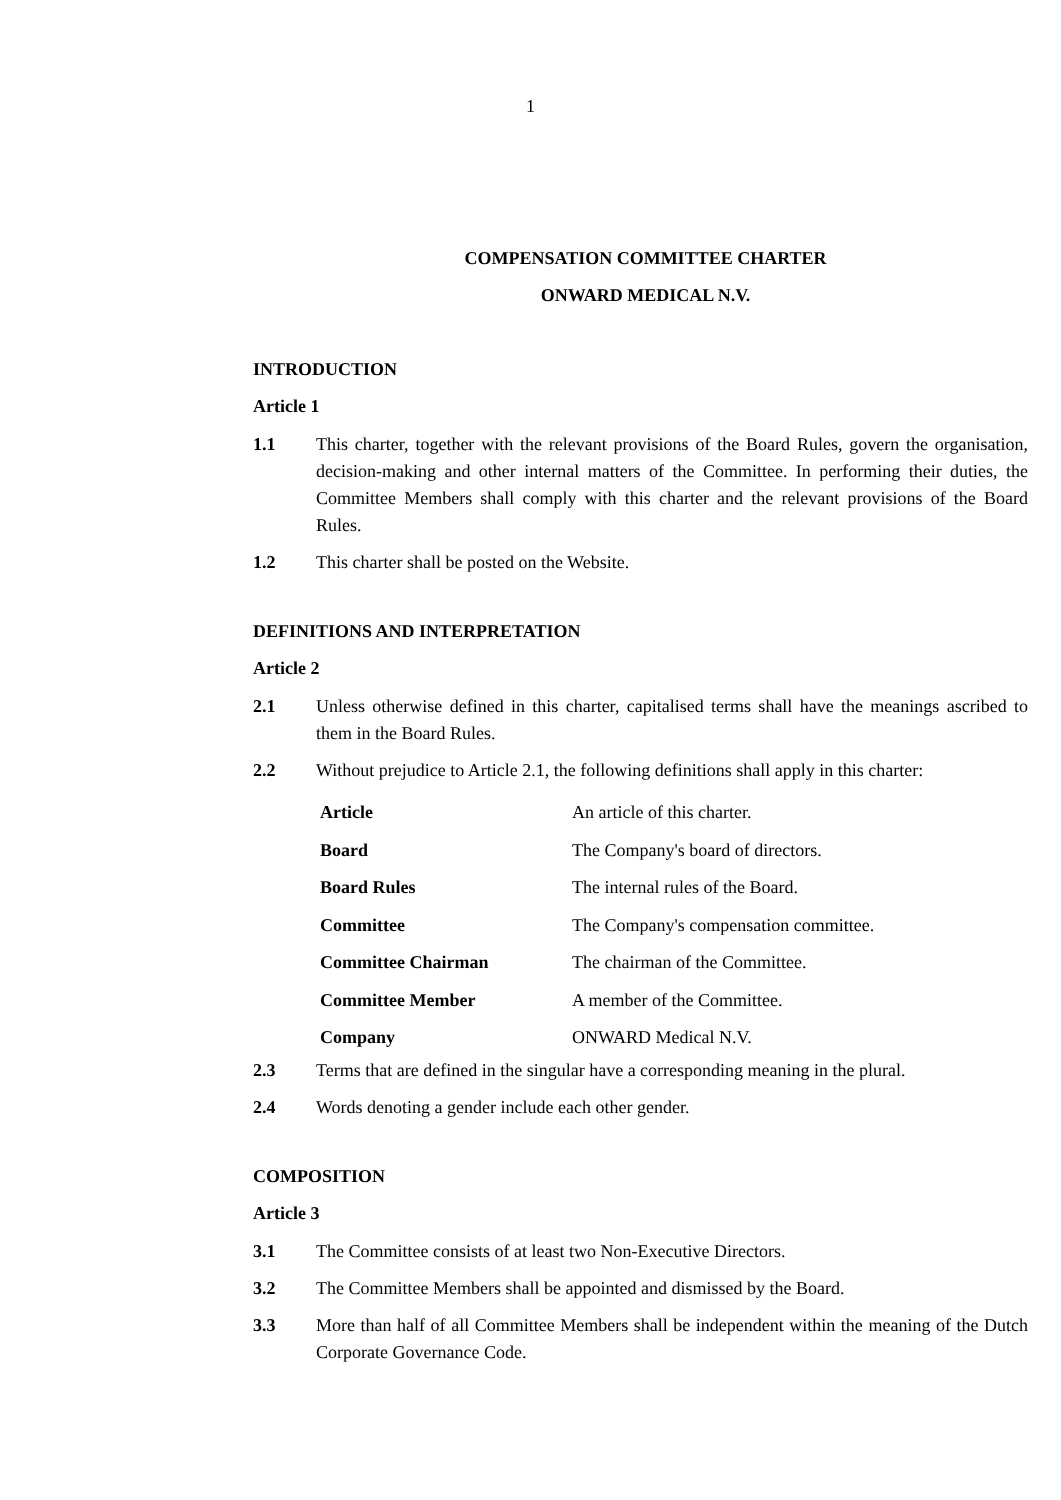1
COMPENSATION COMMITTEE CHARTER
ONWARD MEDICAL N.V.
INTRODUCTION
Article 1
1.1 This charter, together with the relevant provisions of the Board Rules, govern the organisation, decision-making and other internal matters of the Committee. In performing their duties, the Committee Members shall comply with this charter and the relevant provisions of the Board Rules.
1.2 This charter shall be posted on the Website.
DEFINITIONS AND INTERPRETATION
Article 2
2.1 Unless otherwise defined in this charter, capitalised terms shall have the meanings ascribed to them in the Board Rules.
2.2 Without prejudice to Article 2.1, the following definitions shall apply in this charter:
| Article | An article of this charter. |
| Board | The Company's board of directors. |
| Board Rules | The internal rules of the Board. |
| Committee | The Company's compensation committee. |
| Committee Chairman | The chairman of the Committee. |
| Committee Member | A member of the Committee. |
| Company | ONWARD Medical N.V. |
2.3 Terms that are defined in the singular have a corresponding meaning in the plural.
2.4 Words denoting a gender include each other gender.
COMPOSITION
Article 3
3.1 The Committee consists of at least two Non-Executive Directors.
3.2 The Committee Members shall be appointed and dismissed by the Board.
3.3 More than half of all Committee Members shall be independent within the meaning of the Dutch Corporate Governance Code.